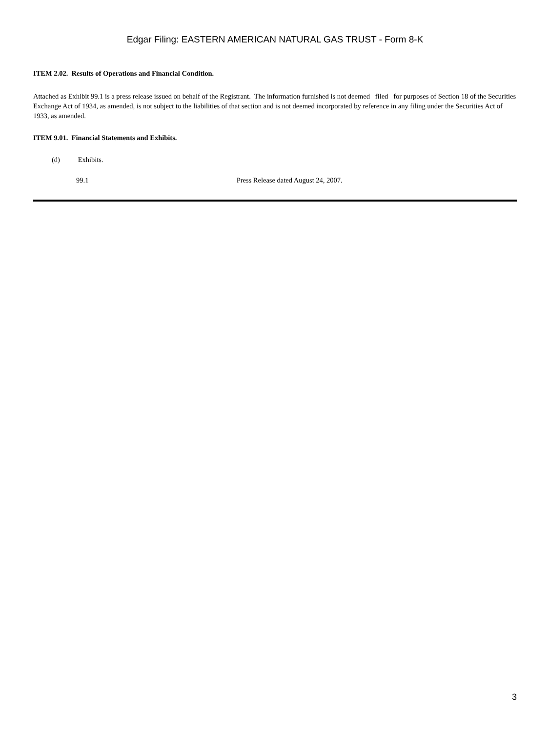Edgar Filing: EASTERN AMERICAN NATURAL GAS TRUST - Form 8-K
ITEM 2.02. Results of Operations and Financial Condition.
Attached as Exhibit 99.1 is a press release issued on behalf of the Registrant. The information furnished is not deemed filed for purposes of Section 18 of the Securities Exchange Act of 1934, as amended, is not subject to the liabilities of that section and is not deemed incorporated by reference in any filing under the Securities Act of 1933, as amended.
ITEM 9.01. Financial Statements and Exhibits.
(d) Exhibits.
99.1 Press Release dated August 24, 2007.
3